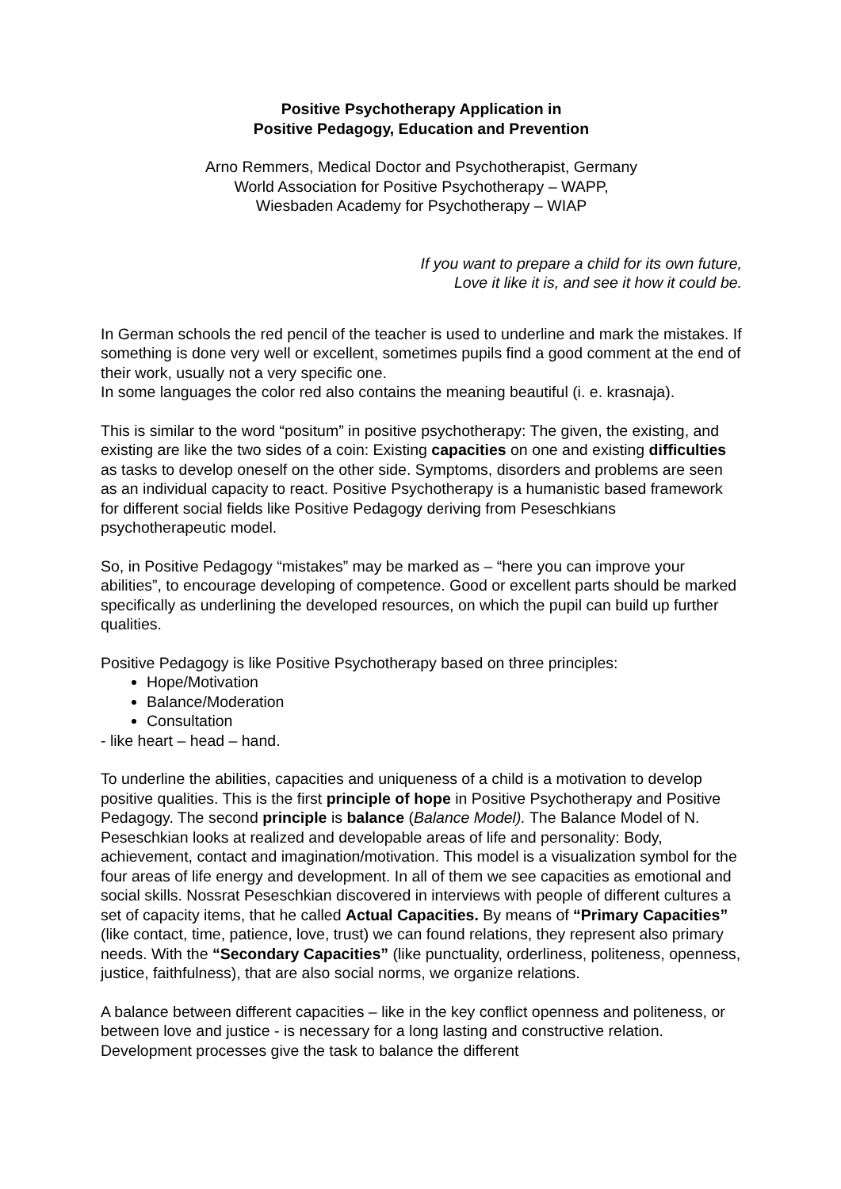Positive Psychotherapy Application in
Positive Pedagogy, Education and Prevention
Arno Remmers, Medical Doctor and Psychotherapist, Germany
World Association for Positive Psychotherapy – WAPP,
Wiesbaden Academy for Psychotherapy – WIAP
If you want to prepare a child for its own future,
Love it like it is, and see it how it could be.
In German schools the red pencil of the teacher is used to underline and mark the mistakes. If something is done very well or excellent, sometimes pupils find a good comment at the end of their work, usually not a very specific one.
In some languages the color red also contains the meaning beautiful (i. e. krasnaja).
This is similar to the word “positum” in positive psychotherapy: The given, the existing, and existing are like the two sides of a coin: Existing capacities on one and existing difficulties as tasks to develop oneself on the other side. Symptoms, disorders and problems are seen as an individual capacity to react. Positive Psychotherapy is a humanistic based framework for different social fields like Positive Pedagogy deriving from Peseschkians psychotherapeutic model.
So, in Positive Pedagogy “mistakes” may be marked as – “here you can improve your abilities”, to encourage developing of competence. Good or excellent parts should be marked specifically as underlining the developed resources, on which the pupil can build up further qualities.
Positive Pedagogy is like Positive Psychotherapy based on three principles:
Hope/Motivation
Balance/Moderation
Consultation
- like heart – head – hand.
To underline the abilities, capacities and uniqueness of a child is a motivation to develop positive qualities. This is the first principle of hope in Positive Psychotherapy and Positive Pedagogy. The second principle is balance (Balance Model). The Balance Model of N. Peseschkian looks at realized and developable areas of life and personality: Body, achievement, contact and imagination/motivation. This model is a visualization symbol for the four areas of life energy and development. In all of them we see capacities as emotional and social skills. Nossrat Peseschkian discovered in interviews with people of different cultures a set of capacity items, that he called Actual Capacities. By means of “Primary Capacities” (like contact, time, patience, love, trust) we can found relations, they represent also primary needs. With the “Secondary Capacities” (like punctuality, orderliness, politeness, openness, justice, faithfulness), that are also social norms, we organize relations.
A balance between different capacities – like in the key conflict openness and politeness, or between love and justice - is necessary for a long lasting and constructive relation. Development processes give the task to balance the different